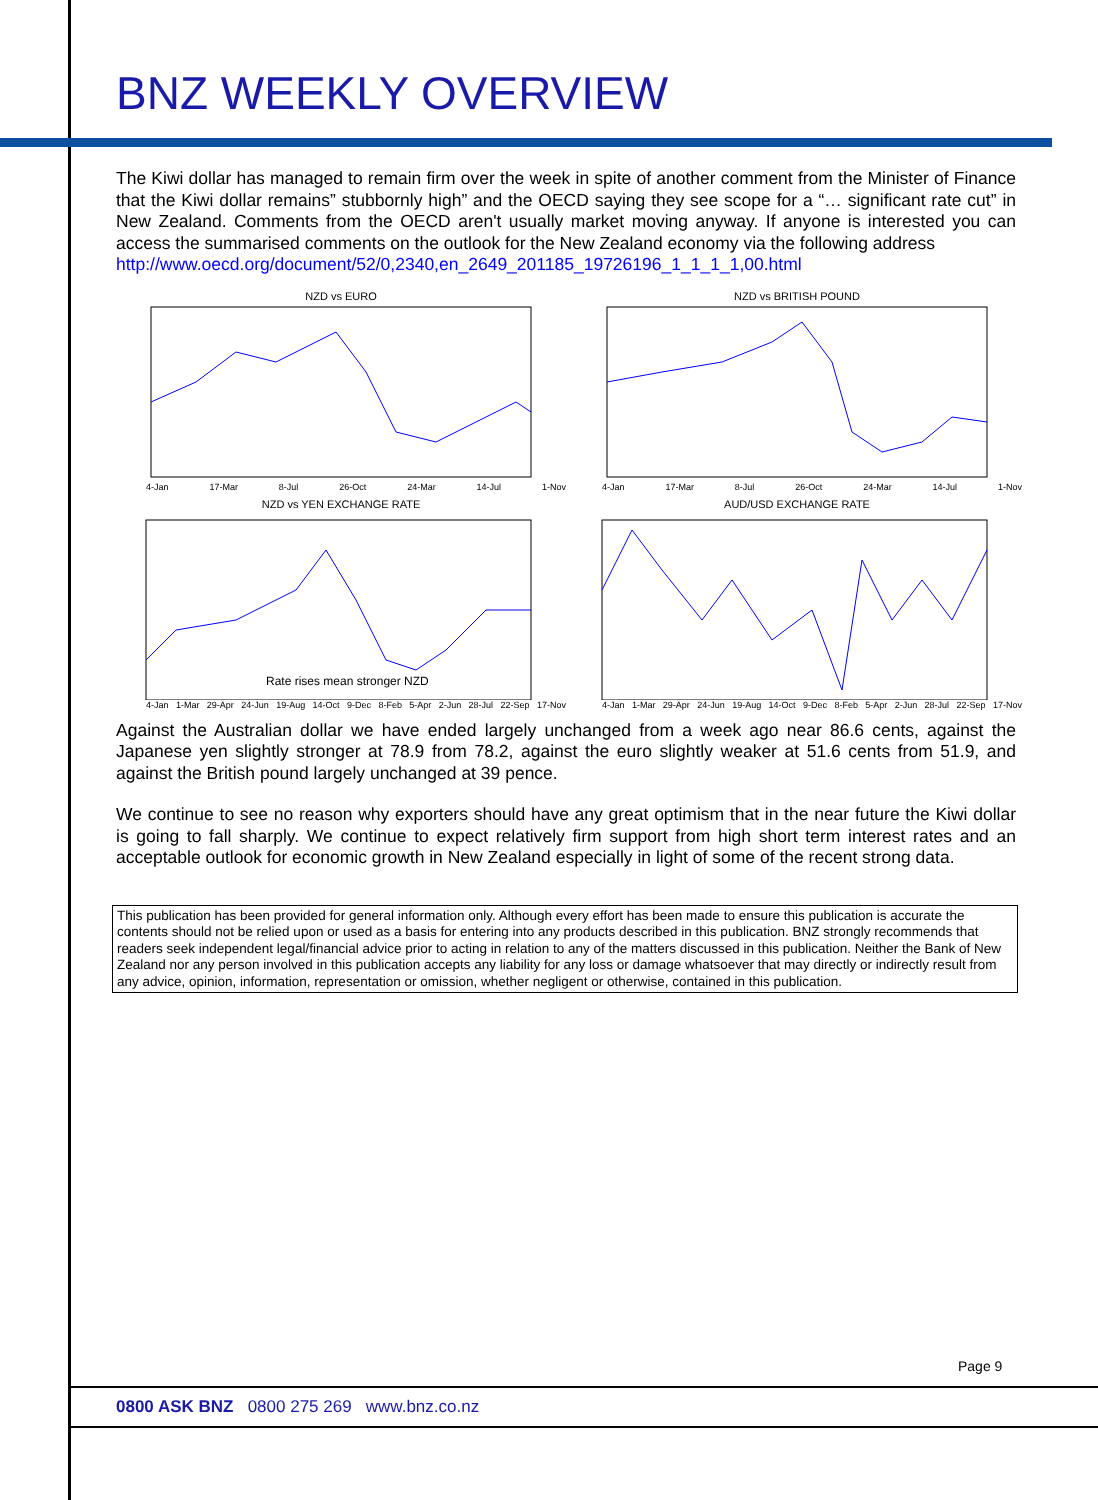BNZ WEEKLY OVERVIEW
The Kiwi dollar has managed to remain firm over the week in spite of another comment from the Minister of Finance that the Kiwi dollar remains” stubbornly high” and the OECD saying they see scope for a “… significant rate cut” in New Zealand. Comments from the OECD aren't usually market moving anyway. If anyone is interested you can access the summarised comments on the outlook for the New Zealand economy via the following address
http://www.oecd.org/document/52/0,2340,en_2649_201185_19726196_1_1_1_1,00.html
NZD vs EURO
4-Jan 17-Mar 8-Jul 26-Oct 24-Mar 14-Jul 1-Nov
NZD vs BRITISH POUND
4-Jan 17-Mar 8-Jul 26-Oct 24-Mar 14-Jul 1-Nov
NZD vs YEN EXCHANGE RATE
Rate rises mean stronger NZD
4-Jan 1-Mar 29-Apr 24-Jun 19-Aug 14-Oct 9-Dec 8-Feb 5-Apr 2-Jun 28-Jul 22-Sep 17-Nov
AUD/USD EXCHANGE RATE
4-Jan 1-Mar 29-Apr 24-Jun 19-Aug 14-Oct 9-Dec 8-Feb 5-Apr 2-Jun 28-Jul 22-Sep 17-Nov
Against the Australian dollar we have ended largely unchanged from a week ago near 86.6 cents, against the Japanese yen slightly stronger at 78.9 from 78.2, against the euro slightly weaker at 51.6 cents from 51.9, and against the British pound largely unchanged at 39 pence.
We continue to see no reason why exporters should have any great optimism that in the near future the Kiwi dollar is going to fall sharply. We continue to expect relatively firm support from high short term interest rates and an acceptable outlook for economic growth in New Zealand especially in light of some of the recent strong data.
This publication has been provided for general information only. Although every effort has been made to ensure this publication is accurate the contents should not be relied upon or used as a basis for entering into any products described in this publication. BNZ strongly recommends that readers seek independent legal/financial advice prior to acting in relation to any of the matters discussed in this publication. Neither the Bank of New Zealand nor any person involved in this publication accepts any liability for any loss or damage whatsoever that may directly or indirectly result from any advice, opinion, information, representation or omission, whether negligent or otherwise, contained in this publication.
Page 9
0800 ASK BNZ 0800 275 269 www.bnz.co.nz